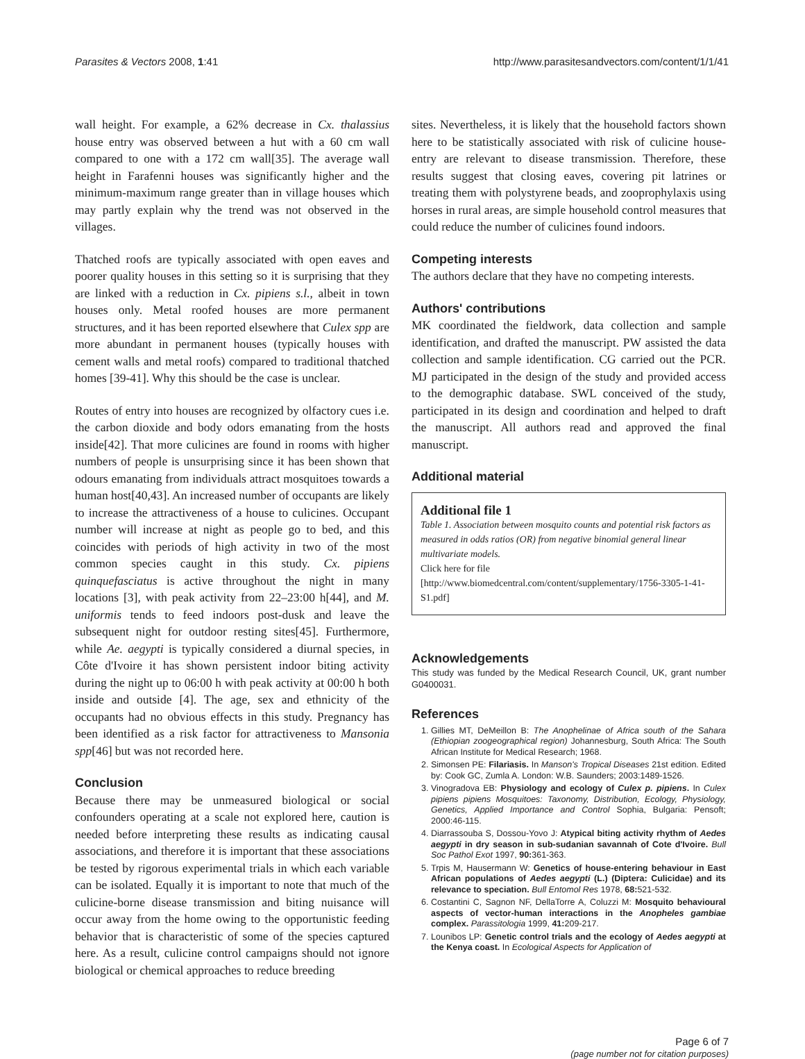Parasites & Vectors 2008, 1:41 http://www.parasitesandvectors.com/content/1/1/41
wall height. For example, a 62% decrease in Cx. thalassius house entry was observed between a hut with a 60 cm wall compared to one with a 172 cm wall[35]. The average wall height in Farafenni houses was significantly higher and the minimum-maximum range greater than in village houses which may partly explain why the trend was not observed in the villages.
Thatched roofs are typically associated with open eaves and poorer quality houses in this setting so it is surprising that they are linked with a reduction in Cx. pipiens s.l., albeit in town houses only. Metal roofed houses are more permanent structures, and it has been reported elsewhere that Culex spp are more abundant in permanent houses (typically houses with cement walls and metal roofs) compared to traditional thatched homes [39-41]. Why this should be the case is unclear.
Routes of entry into houses are recognized by olfactory cues i.e. the carbon dioxide and body odors emanating from the hosts inside[42]. That more culicines are found in rooms with higher numbers of people is unsurprising since it has been shown that odours emanating from individuals attract mosquitoes towards a human host[40,43]. An increased number of occupants are likely to increase the attractiveness of a house to culicines. Occupant number will increase at night as people go to bed, and this coincides with periods of high activity in two of the most common species caught in this study. Cx. pipiens quinquefasciatus is active throughout the night in many locations [3], with peak activity from 22–23:00 h[44], and M. uniformis tends to feed indoors post-dusk and leave the subsequent night for outdoor resting sites[45]. Furthermore, while Ae. aegypti is typically considered a diurnal species, in Côte d'Ivoire it has shown persistent indoor biting activity during the night up to 06:00 h with peak activity at 00:00 h both inside and outside [4]. The age, sex and ethnicity of the occupants had no obvious effects in this study. Pregnancy has been identified as a risk factor for attractiveness to Mansonia spp[46] but was not recorded here.
Conclusion
Because there may be unmeasured biological or social confounders operating at a scale not explored here, caution is needed before interpreting these results as indicating causal associations, and therefore it is important that these associations be tested by rigorous experimental trials in which each variable can be isolated. Equally it is important to note that much of the culicine-borne disease transmission and biting nuisance will occur away from the home owing to the opportunistic feeding behavior that is characteristic of some of the species captured here. As a result, culicine control campaigns should not ignore biological or chemical approaches to reduce breeding
sites. Nevertheless, it is likely that the household factors shown here to be statistically associated with risk of culicine house-entry are relevant to disease transmission. Therefore, these results suggest that closing eaves, covering pit latrines or treating them with polystyrene beads, and zooprophylaxis using horses in rural areas, are simple household control measures that could reduce the number of culicines found indoors.
Competing interests
The authors declare that they have no competing interests.
Authors' contributions
MK coordinated the fieldwork, data collection and sample identification, and drafted the manuscript. PW assisted the data collection and sample identification. CG carried out the PCR. MJ participated in the design of the study and provided access to the demographic database. SWL conceived of the study, participated in its design and coordination and helped to draft the manuscript. All authors read and approved the final manuscript.
Additional material
Additional file 1
Table 1. Association between mosquito counts and potential risk factors as measured in odds ratios (OR) from negative binomial general linear multivariate models.
Click here for file
[http://www.biomedcentral.com/content/supplementary/1756-3305-1-41-S1.pdf]
Acknowledgements
This study was funded by the Medical Research Council, UK, grant number G0400031.
References
1. Gillies MT, DeMeillon B: The Anophelinae of Africa south of the Sahara (Ethiopian zoogeographical region) Johannesburg, South Africa: The South African Institute for Medical Research; 1968.
2. Simonsen PE: Filariasis. In Manson's Tropical Diseases 21st edition. Edited by: Cook GC, Zumla A. London: W.B. Saunders; 2003:1489-1526.
3. Vinogradova EB: Physiology and ecology of Culex p. pipiens. In Culex pipiens pipiens Mosquitoes: Taxonomy, Distribution, Ecology, Physiology, Genetics, Applied Importance and Control Sophia, Bulgaria: Pensoft; 2000:46-115.
4. Diarrassouba S, Dossou-Yovo J: Atypical biting activity rhythm of Aedes aegypti in dry season in sub-sudanian savannah of Cote d'Ivoire. Bull Soc Pathol Exot 1997, 90: 361-363.
5. Trpis M, Hausermann W: Genetics of house-entering behaviour in East African populations of Aedes aegypti (L.) (Diptera: Culicidae) and its relevance to speciation. Bull Entomol Res 1978, 68: 521-532.
6. Costantini C, Sagnon NF, DellaTorre A, Coluzzi M: Mosquito behavioural aspects of vector-human interactions in the Anopheles gambiae complex. Parassitologia 1999, 41: 209-217.
7. Lounibos LP: Genetic control trials and the ecology of Aedes aegypti at the Kenya coast. In Ecological Aspects for Application of
Page 6 of 7
(page number not for citation purposes)